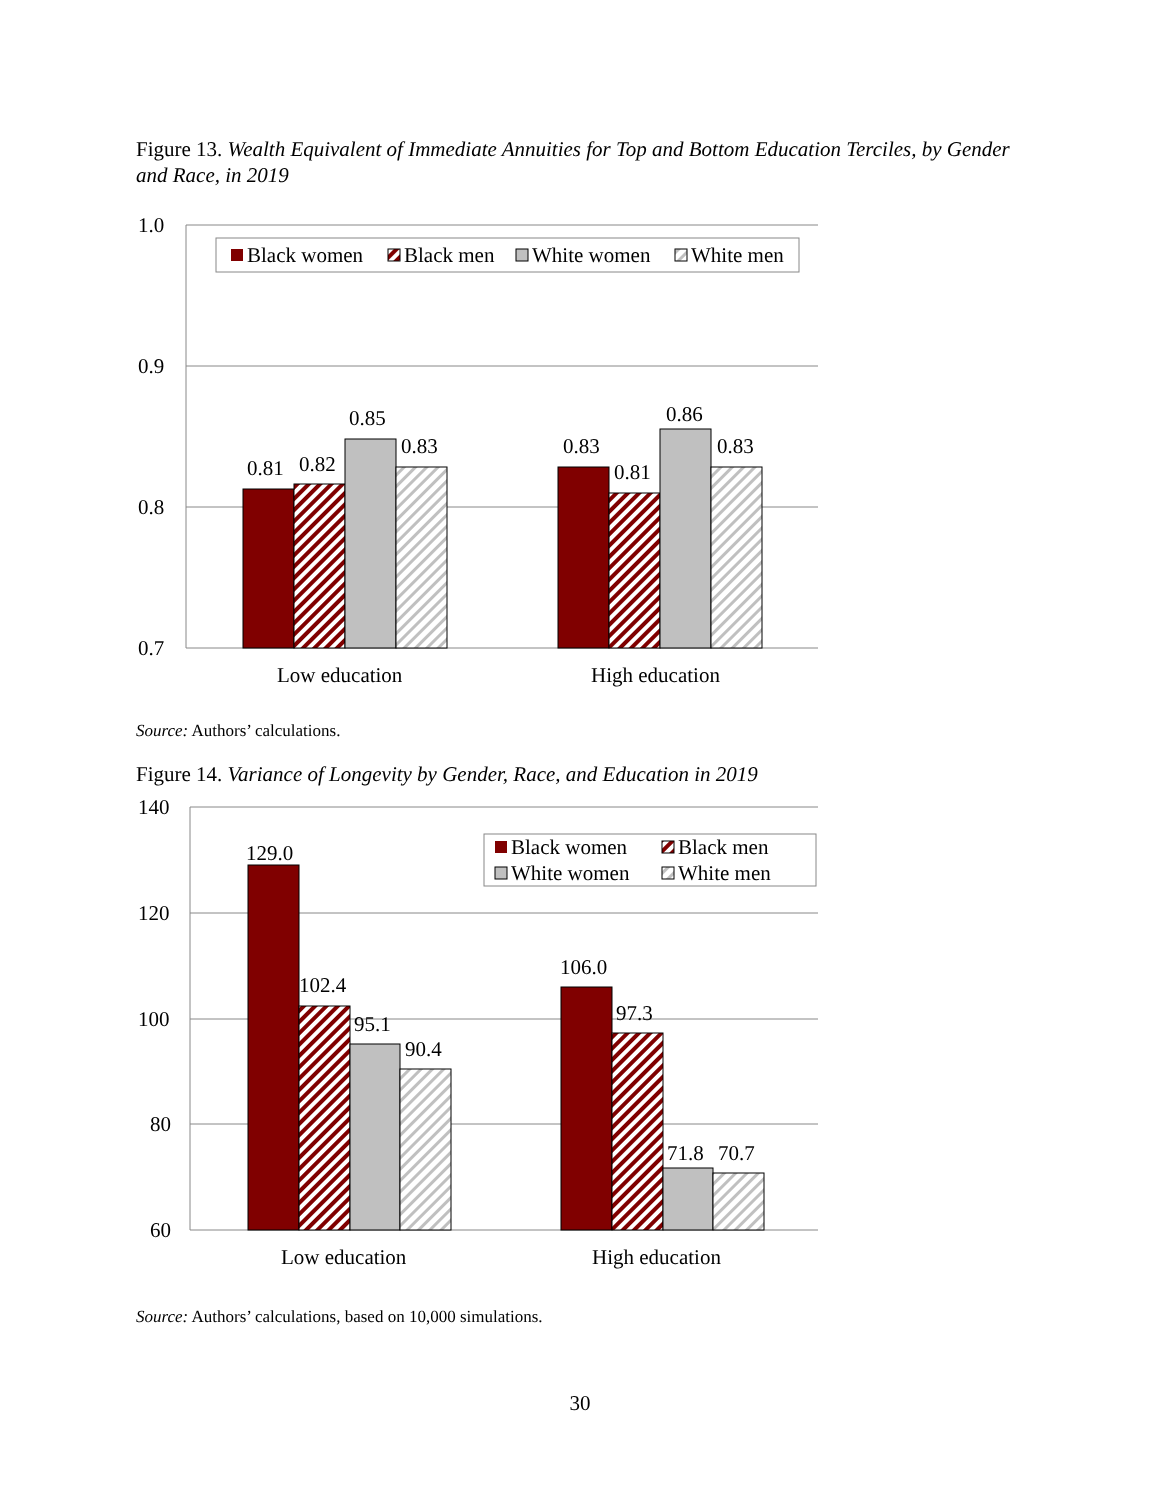Figure 13. Wealth Equivalent of Immediate Annuities for Top and Bottom Education Terciles, by Gender and Race, in 2019
1.0
0.9
0.8
0.7
Black women
Black men
White women
White men
0.81
0.82
0.85
0.83
0.83
0.81
0.86
0.83
Low education
High education
Source: Authors’ calculations.
Figure 14. Variance of Longevity by Gender, Race, and Education in 2019
140
120
100
80
60
Black women
Black men
White women
White men
129.0
102.4
95.1
90.4
106.0
97.3
71.8
70.7
Low education
High education
Source: Authors’ calculations, based on 10,000 simulations.
30